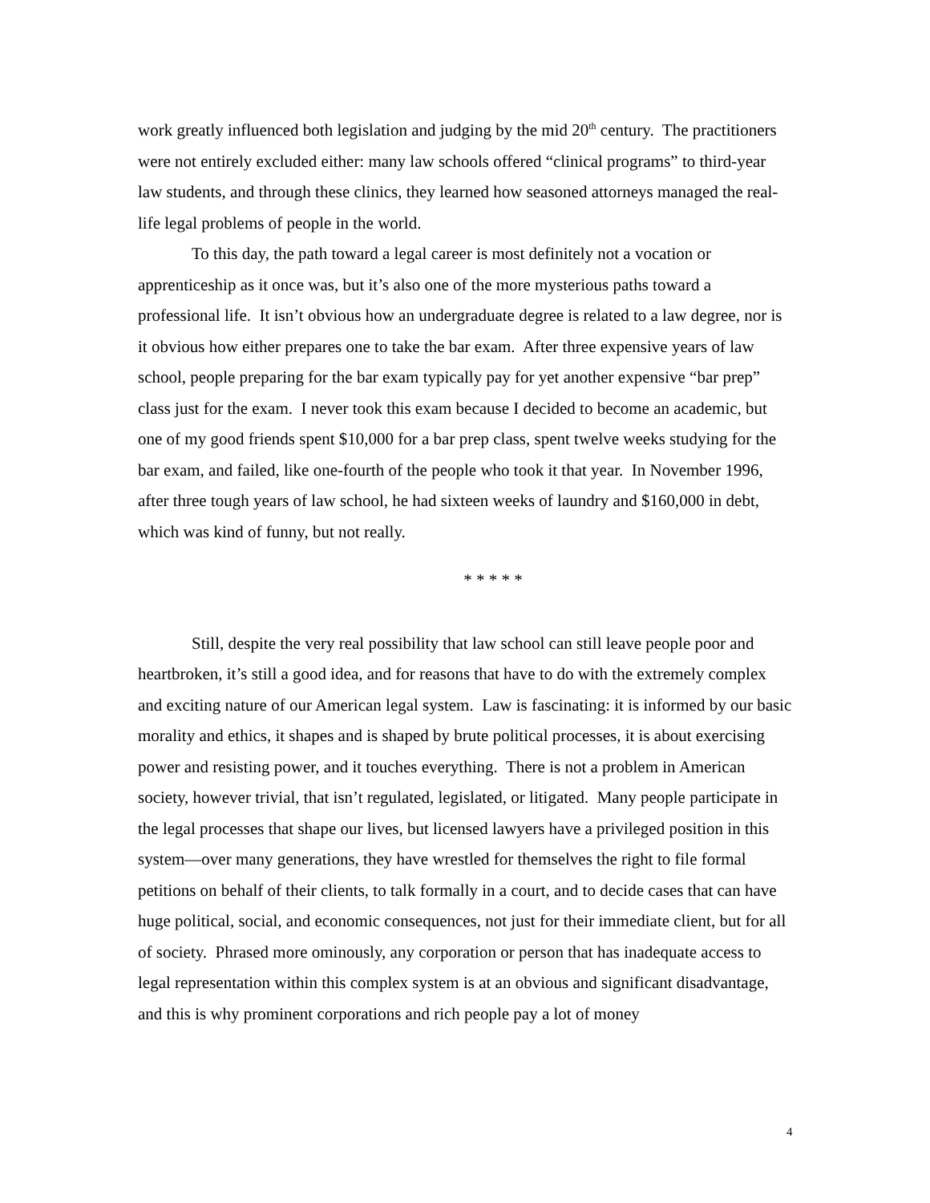work greatly influenced both legislation and judging by the mid 20<sup>th</sup> century. The practitioners were not entirely excluded either: many law schools offered “clinical programs” to third-year law students, and through these clinics, they learned how seasoned attorneys managed the real-life legal problems of people in the world.
To this day, the path toward a legal career is most definitely not a vocation or apprenticeship as it once was, but it’s also one of the more mysterious paths toward a professional life. It isn’t obvious how an undergraduate degree is related to a law degree, nor is it obvious how either prepares one to take the bar exam. After three expensive years of law school, people preparing for the bar exam typically pay for yet another expensive “bar prep” class just for the exam. I never took this exam because I decided to become an academic, but one of my good friends spent $10,000 for a bar prep class, spent twelve weeks studying for the bar exam, and failed, like one-fourth of the people who took it that year. In November 1996, after three tough years of law school, he had sixteen weeks of laundry and $160,000 in debt, which was kind of funny, but not really.
* * * * *
Still, despite the very real possibility that law school can still leave people poor and heartbroken, it’s still a good idea, and for reasons that have to do with the extremely complex and exciting nature of our American legal system. Law is fascinating: it is informed by our basic morality and ethics, it shapes and is shaped by brute political processes, it is about exercising power and resisting power, and it touches everything. There is not a problem in American society, however trivial, that isn’t regulated, legislated, or litigated. Many people participate in the legal processes that shape our lives, but licensed lawyers have a privileged position in this system—over many generations, they have wrestled for themselves the right to file formal petitions on behalf of their clients, to talk formally in a court, and to decide cases that can have huge political, social, and economic consequences, not just for their immediate client, but for all of society. Phrased more ominously, any corporation or person that has inadequate access to legal representation within this complex system is at an obvious and significant disadvantage, and this is why prominent corporations and rich people pay a lot of money
4